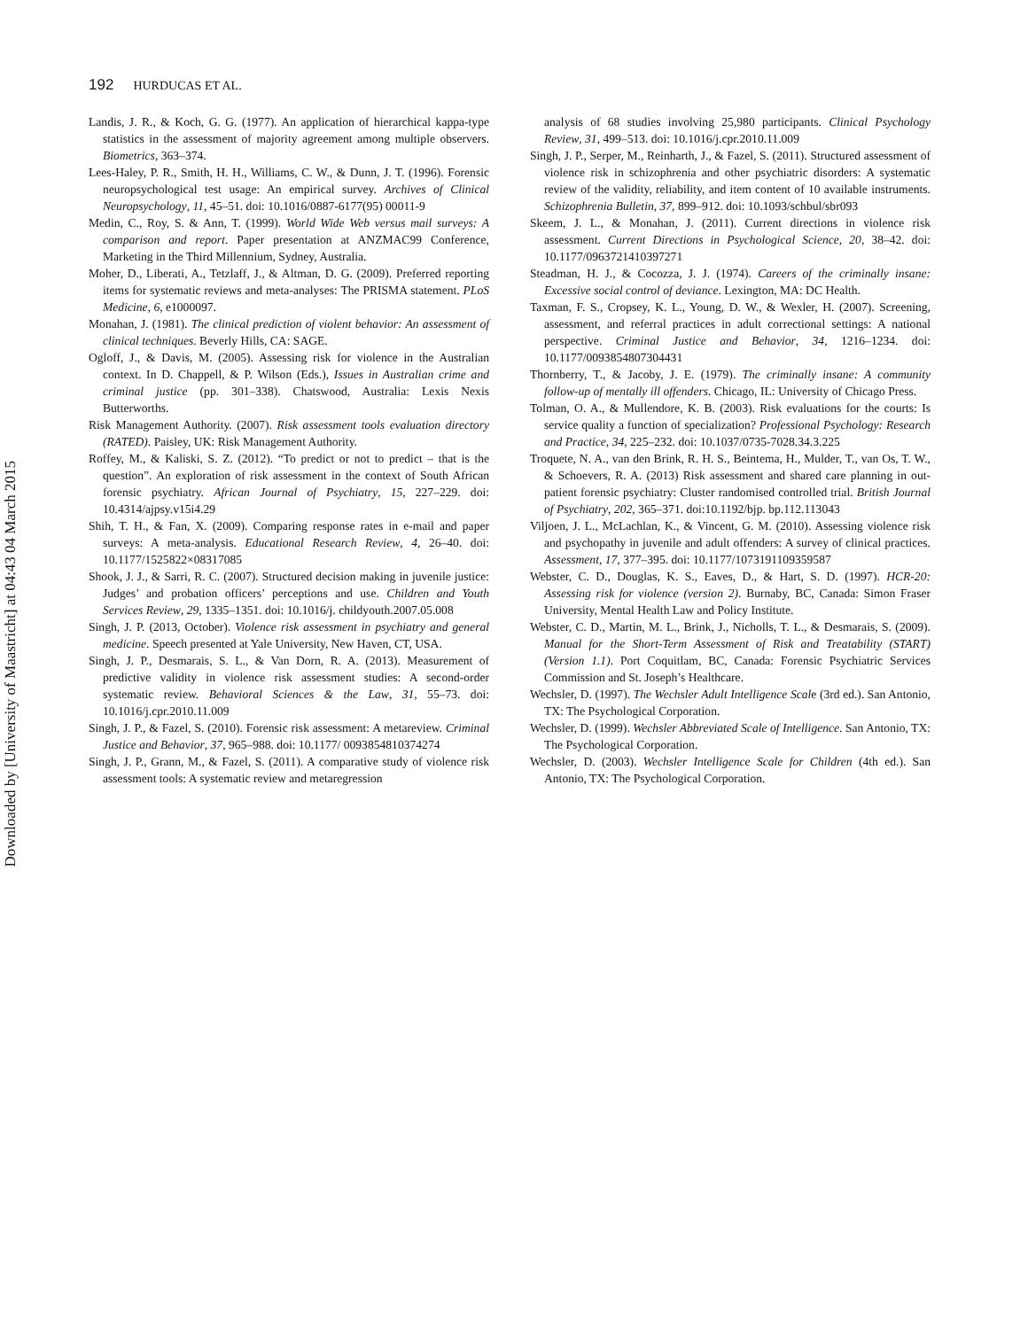Downloaded by [University of Maastricht] at 04:43 04 March 2015
192 HURDUCAS ET AL.
Landis, J. R., & Koch, G. G. (1977). An application of hierarchical kappa-type statistics in the assessment of majority agreement among multiple observers. Biometrics, 363–374.
Lees-Haley, P. R., Smith, H. H., Williams, C. W., & Dunn, J. T. (1996). Forensic neuropsychological test usage: An empirical survey. Archives of Clinical Neuropsychology, 11, 45–51. doi: 10.1016/0887-6177(95) 00011-9
Medin, C., Roy, S. & Ann, T. (1999). World Wide Web versus mail surveys: A comparison and report. Paper presentation at ANZMAC99 Conference, Marketing in the Third Millennium, Sydney, Australia.
Moher, D., Liberati, A., Tetzlaff, J., & Altman, D. G. (2009). Preferred reporting items for systematic reviews and meta-analyses: The PRISMA statement. PLoS Medicine, 6, e1000097.
Monahan, J. (1981). The clinical prediction of violent behavior: An assessment of clinical techniques. Beverly Hills, CA: SAGE.
Ogloff, J., & Davis, M. (2005). Assessing risk for violence in the Australian context. In D. Chappell, & P. Wilson (Eds.), Issues in Australian crime and criminal justice (pp. 301–338). Chatswood, Australia: Lexis Nexis Butterworths.
Risk Management Authority. (2007). Risk assessment tools evaluation directory (RATED). Paisley, UK: Risk Management Authority.
Roffey, M., & Kaliski, S. Z. (2012). “To predict or not to predict – that is the question”. An exploration of risk assessment in the context of South African forensic psychiatry. African Journal of Psychiatry, 15, 227–229. doi: 10.4314/ajpsy.v15i4.29
Shih, T. H., & Fan, X. (2009). Comparing response rates in e-mail and paper surveys: A meta-analysis. Educational Research Review, 4, 26–40. doi: 10.1177/1525822×08317085
Shook, J. J., & Sarri, R. C. (2007). Structured decision making in juvenile justice: Judges’ and probation officers’ perceptions and use. Children and Youth Services Review, 29, 1335–1351. doi: 10.1016/j. childyouth.2007.05.008
Singh, J. P. (2013, October). Violence risk assessment in psychiatry and general medicine. Speech presented at Yale University, New Haven, CT, USA.
Singh, J. P., Desmarais, S. L., & Van Dorn, R. A. (2013). Measurement of predictive validity in violence risk assessment studies: A second-order systematic review. Behavioral Sciences & the Law, 31, 55–73. doi: 10.1016/j.cpr.2010.11.009
Singh, J. P., & Fazel, S. (2010). Forensic risk assessment: A metareview. Criminal Justice and Behavior, 37, 965–988. doi: 10.1177/ 0093854810374274
Singh, J. P., Grann, M., & Fazel, S. (2011). A comparative study of violence risk assessment tools: A systematic review and metaregression
analysis of 68 studies involving 25,980 participants. Clinical Psychology Review, 31, 499–513. doi: 10.1016/j.cpr.2010.11.009
Singh, J. P., Serper, M., Reinharth, J., & Fazel, S. (2011). Structured assessment of violence risk in schizophrenia and other psychiatric disorders: A systematic review of the validity, reliability, and item content of 10 available instruments. Schizophrenia Bulletin, 37, 899–912. doi: 10.1093/schbul/sbr093
Skeem, J. L., & Monahan, J. (2011). Current directions in violence risk assessment. Current Directions in Psychological Science, 20, 38–42. doi: 10.1177/0963721410397271
Steadman, H. J., & Cocozza, J. J. (1974). Careers of the criminally insane: Excessive social control of deviance. Lexington, MA: DC Health.
Taxman, F. S., Cropsey, K. L., Young, D. W., & Wexler, H. (2007). Screening, assessment, and referral practices in adult correctional settings: A national perspective. Criminal Justice and Behavior, 34, 1216–1234. doi: 10.1177/0093854807304431
Thornberry, T., & Jacoby, J. E. (1979). The criminally insane: A community follow-up of mentally ill offenders. Chicago, IL: University of Chicago Press.
Tolman, O. A., & Mullendore, K. B. (2003). Risk evaluations for the courts: Is service quality a function of specialization? Professional Psychology: Research and Practice, 34, 225–232. doi: 10.1037/0735-7028.34.3.225
Troquete, N. A., van den Brink, R. H. S., Beintema, H., Mulder, T., van Os, T. W., & Schoevers, R. A. (2013) Risk assessment and shared care planning in out-patient forensic psychiatry: Cluster randomised controlled trial. British Journal of Psychiatry, 202, 365–371. doi:10.1192/bjp. bp.112.113043
Viljoen, J. L., McLachlan, K., & Vincent, G. M. (2010). Assessing violence risk and psychopathy in juvenile and adult offenders: A survey of clinical practices. Assessment, 17, 377–395. doi: 10.1177/1073191109359587
Webster, C. D., Douglas, K. S., Eaves, D., & Hart, S. D. (1997). HCR-20: Assessing risk for violence (version 2). Burnaby, BC, Canada: Simon Fraser University, Mental Health Law and Policy Institute.
Webster, C. D., Martin, M. L., Brink, J., Nicholls, T. L., & Desmarais, S. (2009). Manual for the Short-Term Assessment of Risk and Treatability (START) (Version 1.1). Port Coquitlam, BC, Canada: Forensic Psychiatric Services Commission and St. Joseph’s Healthcare.
Wechsler, D. (1997). The Wechsler Adult Intelligence Scale (3rd ed.). San Antonio, TX: The Psychological Corporation.
Wechsler, D. (1999). Wechsler Abbreviated Scale of Intelligence. San Antonio, TX: The Psychological Corporation.
Wechsler, D. (2003). Wechsler Intelligence Scale for Children (4th ed.). San Antonio, TX: The Psychological Corporation.